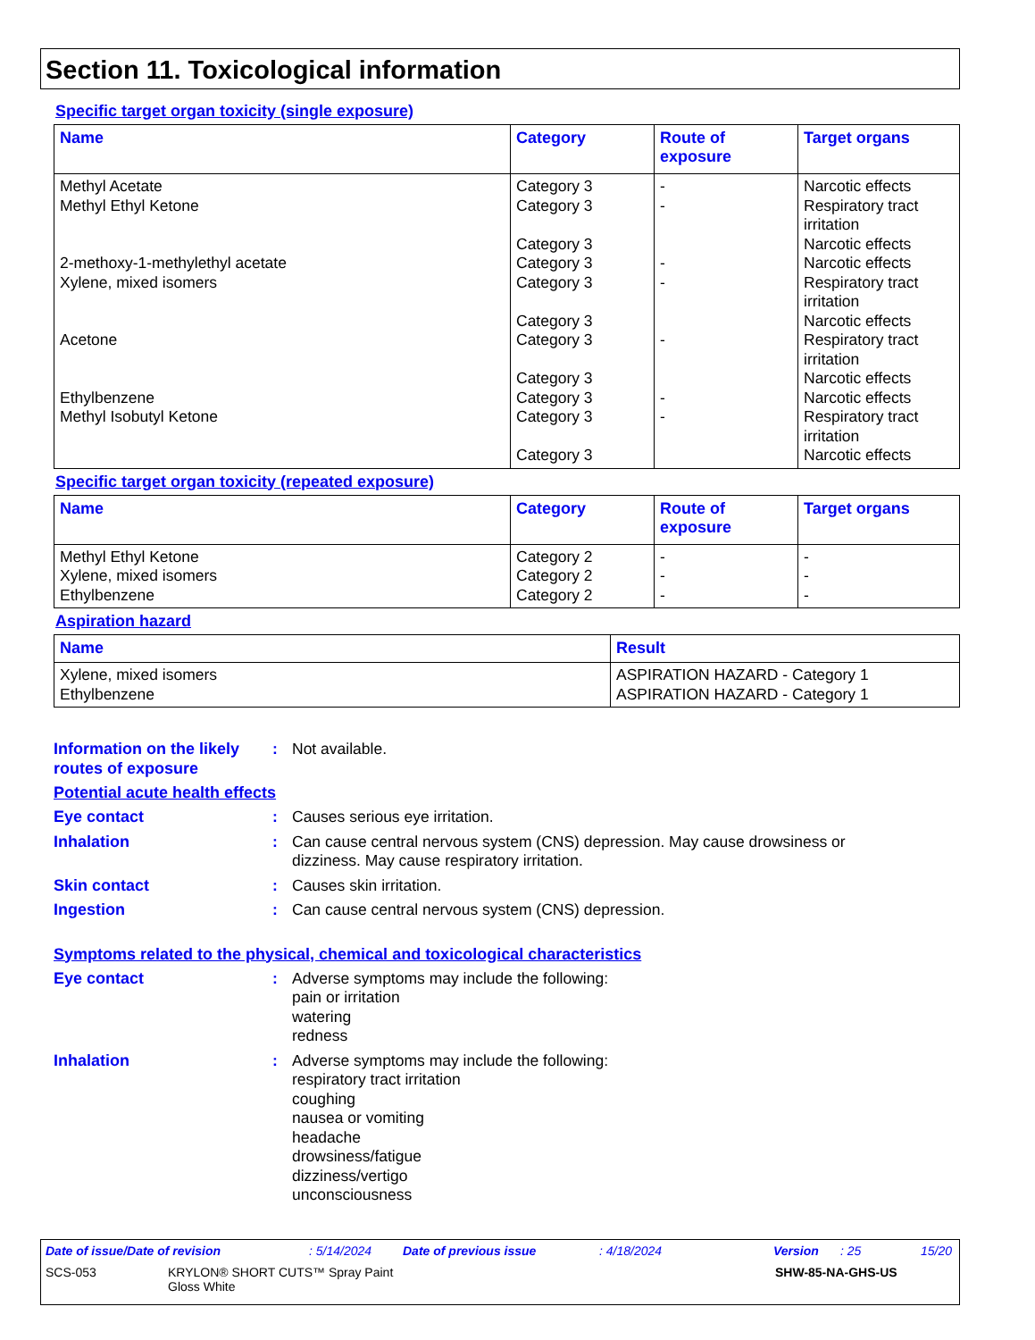Section 11. Toxicological information
Specific target organ toxicity (single exposure)
| Name | Category | Route of exposure | Target organs |
| --- | --- | --- | --- |
| Methyl Acetate Methyl Ethyl Ketone 2-methoxy-1-methylethyl acetate Xylene, mixed isomers Acetone Ethylbenzene Methyl Isobutyl Ketone | Category 3 Category 3 Category 3 Category 3 Category 3 Category 3 Category 3 Category 3 Category 3 Category 3 Category 3 | - - - - - - - | Narcotic effects Respiratory tract irritation Narcotic effects Narcotic effects Respiratory tract irritation Narcotic effects Respiratory tract irritation Narcotic effects Narcotic effects Respiratory tract irritation Narcotic effects |
Specific target organ toxicity (repeated exposure)
| Name | Category | Route of exposure | Target organs |
| --- | --- | --- | --- |
| Methyl Ethyl Ketone Xylene, mixed isomers Ethylbenzene | Category 2 Category 2 Category 2 | - - - | - - - |
Aspiration hazard
| Name | Result |
| --- | --- |
| Xylene, mixed isomers Ethylbenzene | ASPIRATION HAZARD - Category 1 ASPIRATION HAZARD - Category 1 |
Information on the likely routes of exposure
: Not available.
Potential acute health effects
Eye contact : Causes serious eye irritation.
Inhalation : Can cause central nervous system (CNS) depression. May cause drowsiness or
dizziness. May cause respiratory irritation.
Skin contact : Causes skin irritation.
Ingestion : Can cause central nervous system (CNS) depression.
Symptoms related to the physical, chemical and toxicological characteristics
Eye contact : Adverse symptoms may include the following:
pain or irritation
watering
redness
Inhalation : Adverse symptoms may include the following:
respiratory tract irritation
coughing
nausea or vomiting
headache
drowsiness/fatigue
dizziness/vertigo
unconsciousness
Date of issue/Date of revision: 5/14/2024 Date of previous issue: 4/18/2024 Version: 25 15/20
SCS-053 KRYLON® SHORT CUTS™ Spray Paint
Gloss White SHW-85-NA-GHS-US